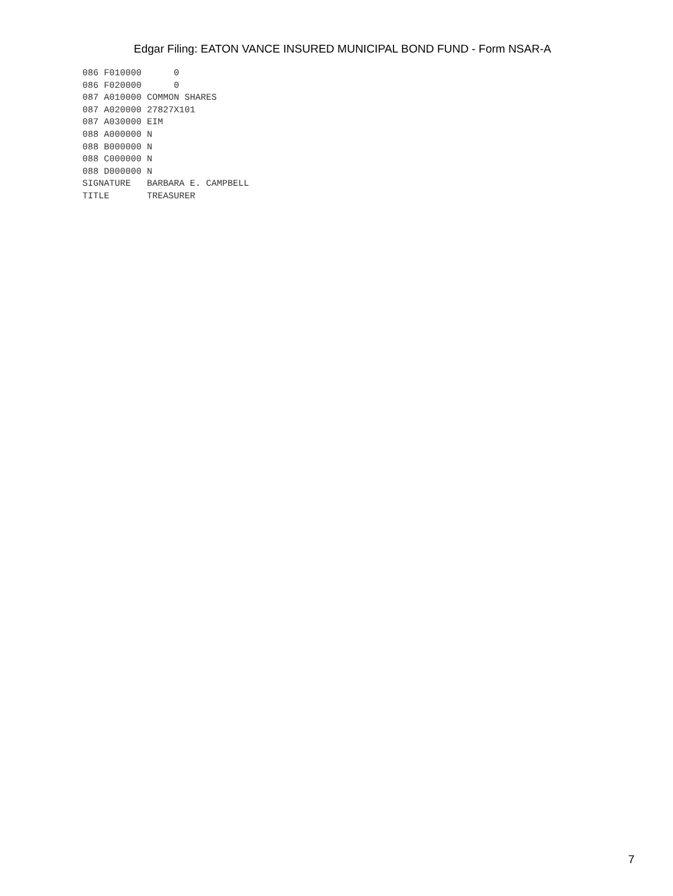Edgar Filing: EATON VANCE INSURED MUNICIPAL BOND FUND - Form NSAR-A
086 F010000      0
086 F020000      0
087 A010000 COMMON SHARES
087 A020000 27827X101
087 A030000 EIM
088 A000000 N
088 B000000 N
088 C000000 N
088 D000000 N
SIGNATURE   BARBARA E. CAMPBELL
TITLE       TREASURER
7